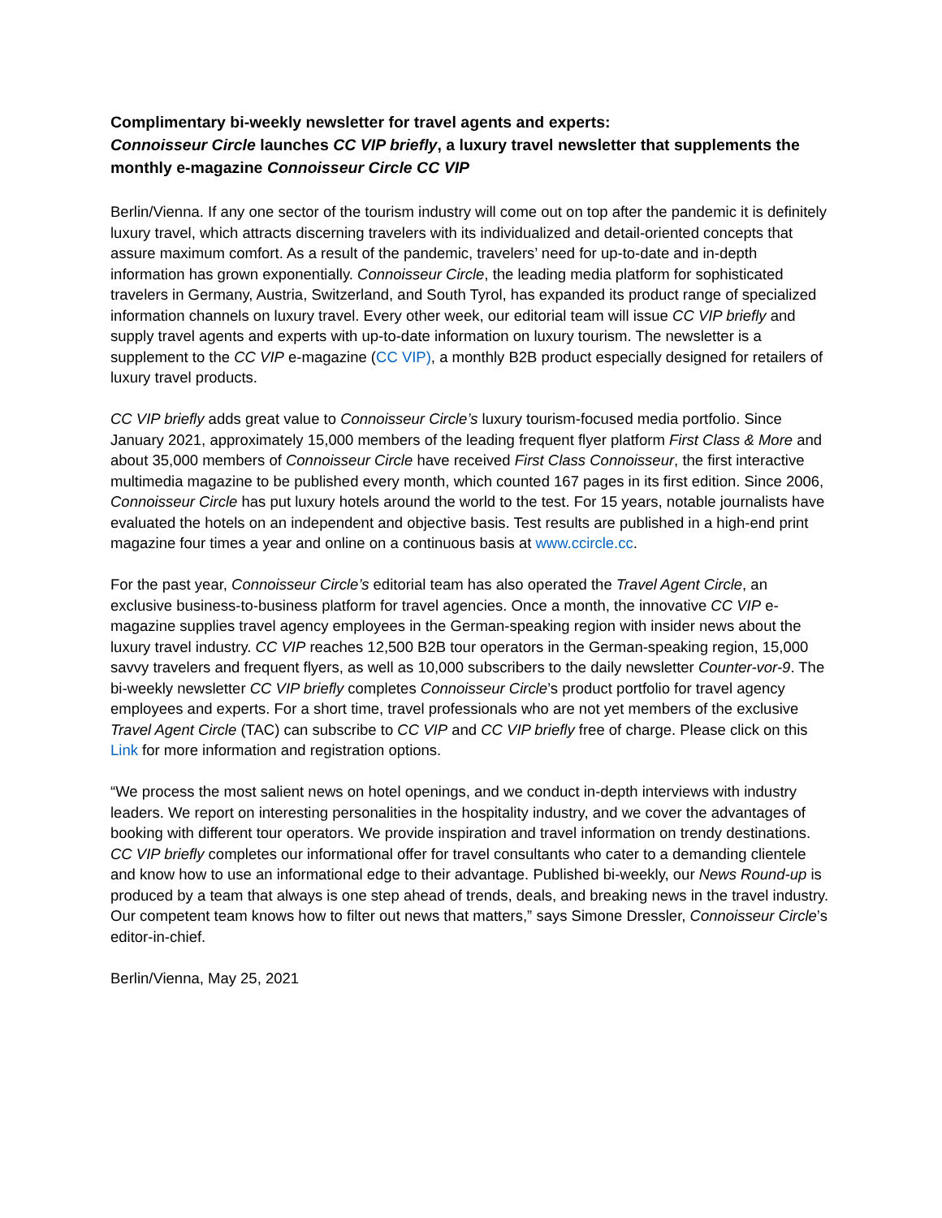Complimentary bi-weekly newsletter for travel agents and experts:
Connoisseur Circle launches CC VIP briefly, a luxury travel newsletter that supplements the monthly e-magazine Connoisseur Circle CC VIP
Berlin/Vienna. If any one sector of the tourism industry will come out on top after the pandemic it is definitely luxury travel, which attracts discerning travelers with its individualized and detail-oriented concepts that assure maximum comfort. As a result of the pandemic, travelers’ need for up-to-date and in-depth information has grown exponentially. Connoisseur Circle, the leading media platform for sophisticated travelers in Germany, Austria, Switzerland, and South Tyrol, has expanded its product range of specialized information channels on luxury travel. Every other week, our editorial team will issue CC VIP briefly and supply travel agents and experts with up-to-date information on luxury tourism. The newsletter is a supplement to the CC VIP e-magazine (CC VIP), a monthly B2B product especially designed for retailers of luxury travel products.
CC VIP briefly adds great value to Connoisseur Circle’s luxury tourism-focused media portfolio. Since January 2021, approximately 15,000 members of the leading frequent flyer platform First Class & More and about 35,000 members of Connoisseur Circle have received First Class Connoisseur, the first interactive multimedia magazine to be published every month, which counted 167 pages in its first edition. Since 2006, Connoisseur Circle has put luxury hotels around the world to the test. For 15 years, notable journalists have evaluated the hotels on an independent and objective basis. Test results are published in a high-end print magazine four times a year and online on a continuous basis at www.ccircle.cc.
For the past year, Connoisseur Circle’s editorial team has also operated the Travel Agent Circle, an exclusive business-to-business platform for travel agencies. Once a month, the innovative CC VIP e-magazine supplies travel agency employees in the German-speaking region with insider news about the luxury travel industry. CC VIP reaches 12,500 B2B tour operators in the German-speaking region, 15,000 savvy travelers and frequent flyers, as well as 10,000 subscribers to the daily newsletter Counter-vor-9. The bi-weekly newsletter CC VIP briefly completes Connoisseur Circle’s product portfolio for travel agency employees and experts. For a short time, travel professionals who are not yet members of the exclusive Travel Agent Circle (TAC) can subscribe to CC VIP and CC VIP briefly free of charge. Please click on this Link for more information and registration options.
“We process the most salient news on hotel openings, and we conduct in-depth interviews with industry leaders. We report on interesting personalities in the hospitality industry, and we cover the advantages of booking with different tour operators. We provide inspiration and travel information on trendy destinations. CC VIP briefly completes our informational offer for travel consultants who cater to a demanding clientele and know how to use an informational edge to their advantage. Published bi-weekly, our News Round-up is produced by a team that always is one step ahead of trends, deals, and breaking news in the travel industry. Our competent team knows how to filter out news that matters,” says Simone Dressler, Connoisseur Circle’s editor-in-chief.
Berlin/Vienna, May 25, 2021